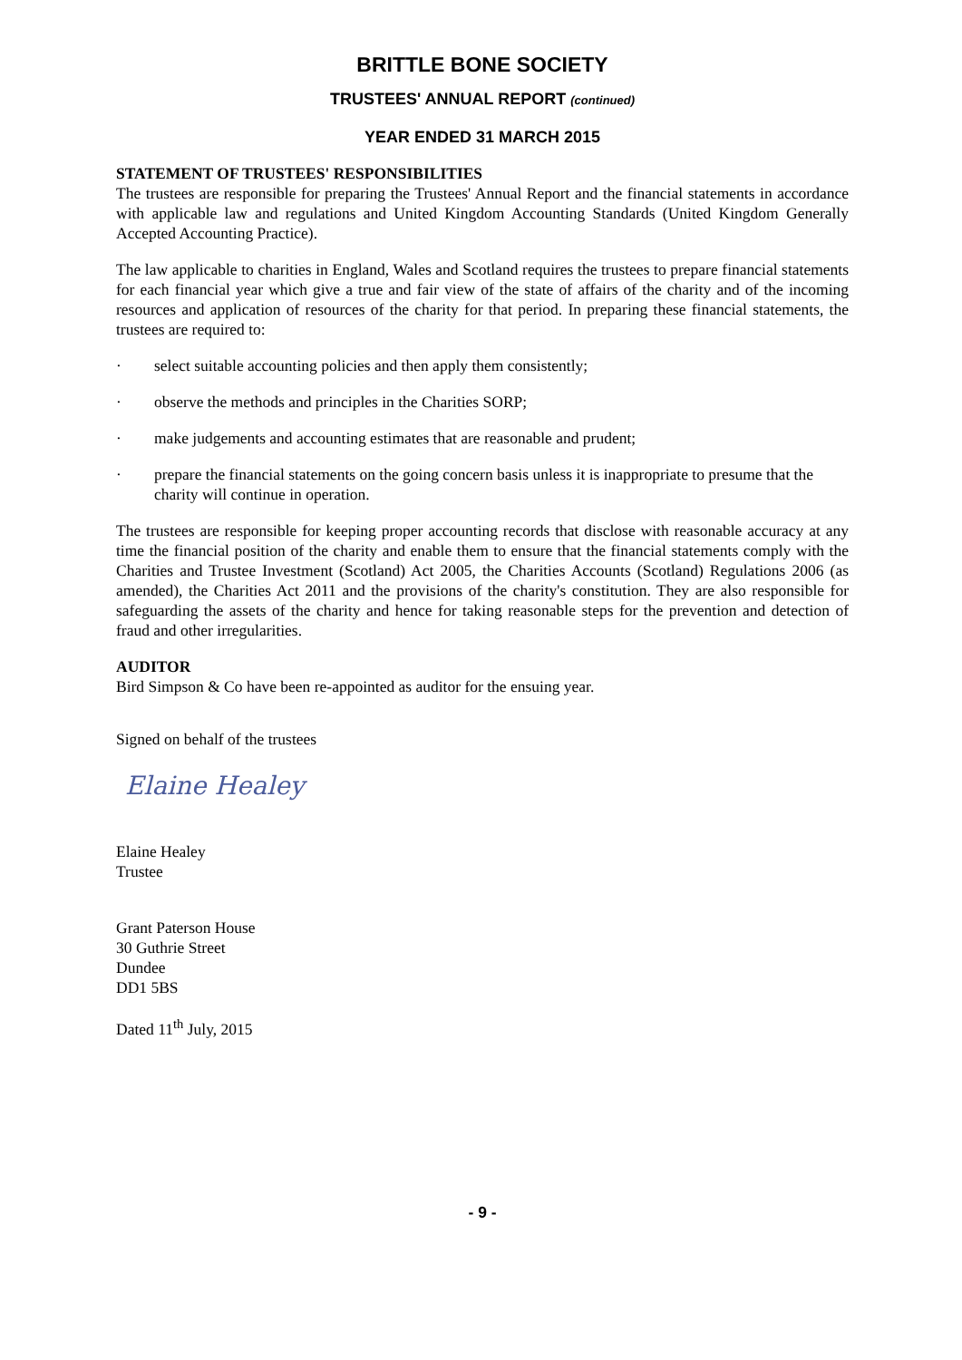BRITTLE BONE SOCIETY
TRUSTEES' ANNUAL REPORT (continued)
YEAR ENDED 31 MARCH 2015
STATEMENT OF TRUSTEES' RESPONSIBILITIES
The trustees are responsible for preparing the Trustees' Annual Report and the financial statements in accordance with applicable law and regulations and United Kingdom Accounting Standards (United Kingdom Generally Accepted Accounting Practice).
The law applicable to charities in England, Wales and Scotland requires the trustees to prepare financial statements for each financial year which give a true and fair view of the state of affairs of the charity and of the incoming resources and application of resources of the charity for that period. In preparing these financial statements, the trustees are required to:
· select suitable accounting policies and then apply them consistently;
· observe the methods and principles in the Charities SORP;
· make judgements and accounting estimates that are reasonable and prudent;
· prepare the financial statements on the going concern basis unless it is inappropriate to presume that the charity will continue in operation.
The trustees are responsible for keeping proper accounting records that disclose with reasonable accuracy at any time the financial position of the charity and enable them to ensure that the financial statements comply with the Charities and Trustee Investment (Scotland) Act 2005, the Charities Accounts (Scotland) Regulations 2006 (as amended), the Charities Act 2011 and the provisions of the charity's constitution. They are also responsible for safeguarding the assets of the charity and hence for taking reasonable steps for the prevention and detection of fraud and other irregularities.
AUDITOR
Bird Simpson & Co have been re-appointed as auditor for the ensuing year.
Signed on behalf of the trustees
Elaine Healey
Elaine Healey
Trustee
Grant Paterson House
30 Guthrie Street
Dundee
DD1 5BS
Dated 11<sup>th</sup> July, 2015
- 9 -